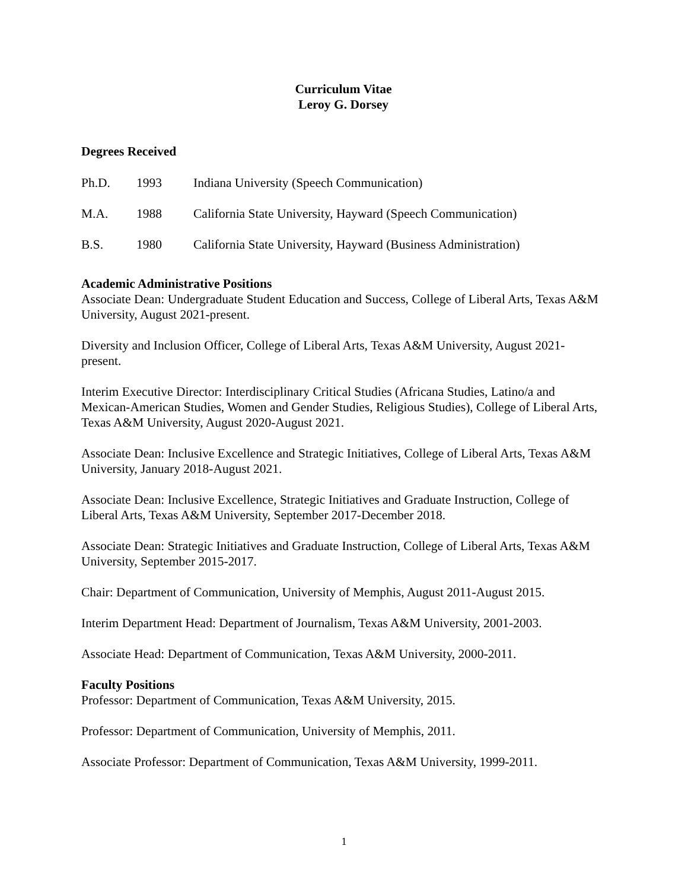Curriculum Vitae
Leroy G. Dorsey
Degrees Received
Ph.D. 1993 Indiana University (Speech Communication)
M.A. 1988 California State University, Hayward (Speech Communication)
B.S. 1980 California State University, Hayward (Business Administration)
Academic Administrative Positions
Associate Dean: Undergraduate Student Education and Success, College of Liberal Arts, Texas A&M University, August 2021-present.
Diversity and Inclusion Officer, College of Liberal Arts, Texas A&M University, August 2021-present.
Interim Executive Director: Interdisciplinary Critical Studies (Africana Studies, Latino/a and Mexican-American Studies, Women and Gender Studies, Religious Studies), College of Liberal Arts, Texas A&M University, August 2020-August 2021.
Associate Dean: Inclusive Excellence and Strategic Initiatives, College of Liberal Arts, Texas A&M University, January 2018-August 2021.
Associate Dean: Inclusive Excellence, Strategic Initiatives and Graduate Instruction, College of Liberal Arts, Texas A&M University, September 2017-December 2018.
Associate Dean: Strategic Initiatives and Graduate Instruction, College of Liberal Arts, Texas A&M University, September 2015-2017.
Chair: Department of Communication, University of Memphis, August 2011-August 2015.
Interim Department Head: Department of Journalism, Texas A&M University, 2001-2003.
Associate Head: Department of Communication, Texas A&M University, 2000-2011.
Faculty Positions
Professor: Department of Communication, Texas A&M University, 2015.
Professor: Department of Communication, University of Memphis, 2011.
Associate Professor: Department of Communication, Texas A&M University, 1999-2011.
1